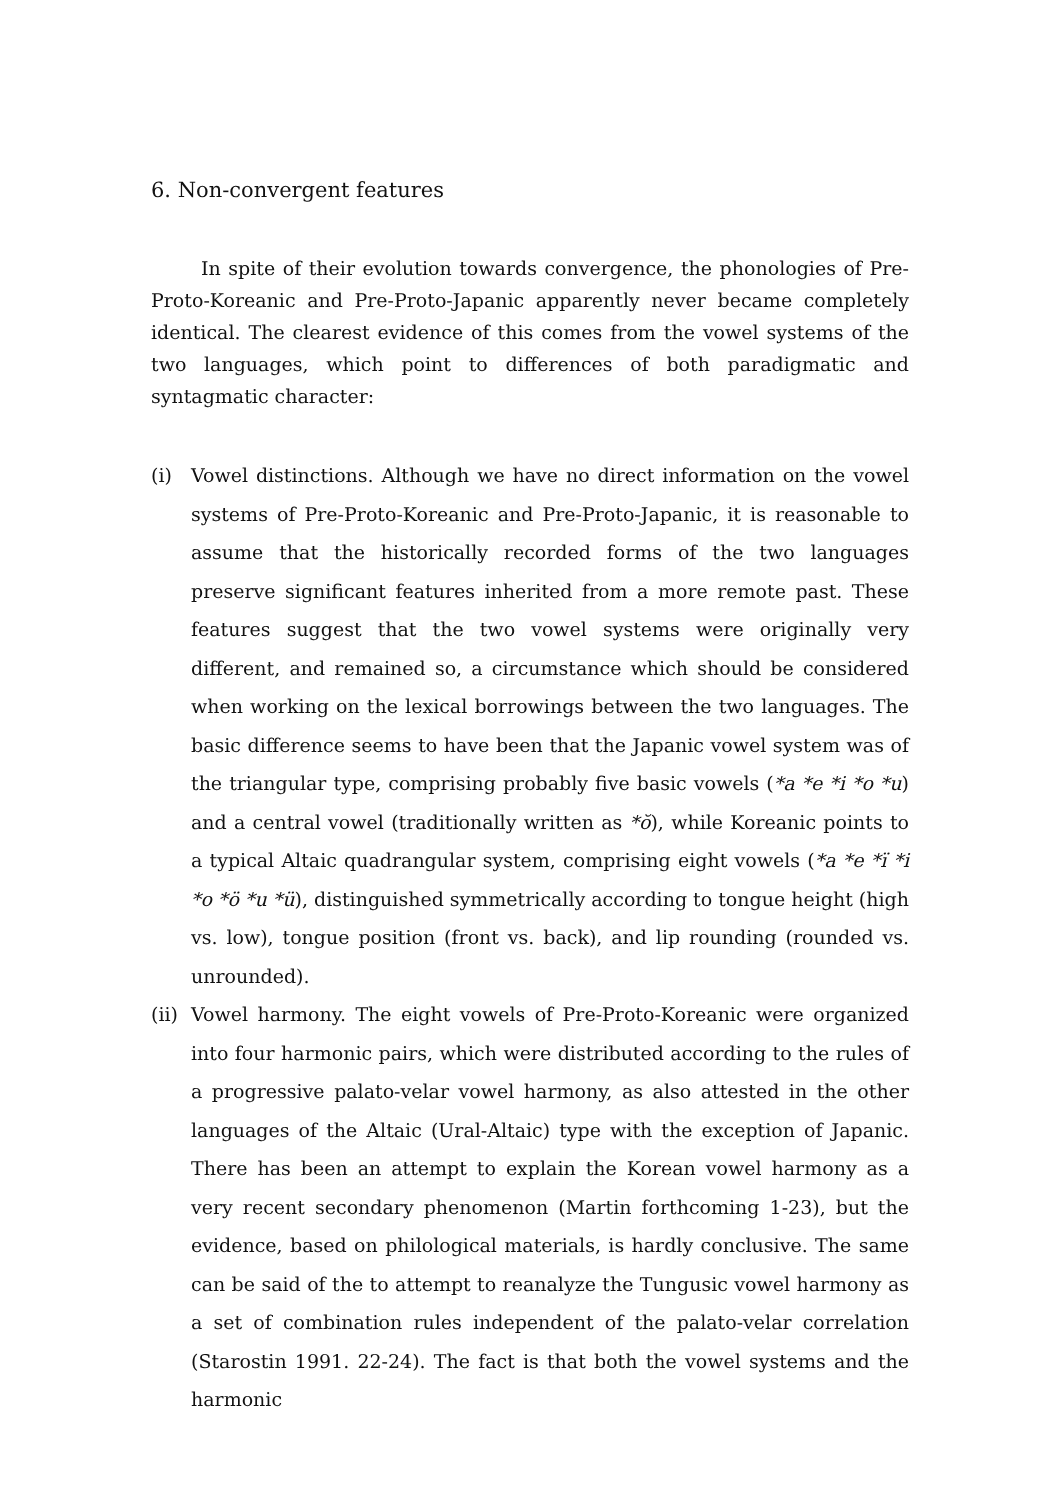6. Non-convergent features
In spite of their evolution towards convergence, the phonologies of Pre-Proto-Koreanic and Pre-Proto-Japanic apparently never became completely identical. The clearest evidence of this comes from the vowel systems of the two languages, which point to differences of both paradigmatic and syntagmatic character:
(i) Vowel distinctions. Although we have no direct information on the vowel systems of Pre-Proto-Koreanic and Pre-Proto-Japanic, it is reasonable to assume that the historically recorded forms of the two languages preserve significant features inherited from a more remote past. These features suggest that the two vowel systems were originally very different, and remained so, a circumstance which should be considered when working on the lexical borrowings between the two languages. The basic difference seems to have been that the Japanic vowel system was of the triangular type, comprising probably five basic vowels (*a *e *i *o *u) and a central vowel (traditionally written as *ŏ), while Koreanic points to a typical Altaic quadrangular system, comprising eight vowels (*a *e *ï *i *o *ö *u *ü), distinguished symmetrically according to tongue height (high vs. low), tongue position (front vs. back), and lip rounding (rounded vs. unrounded).
(ii)
Vowel harmony. The eight vowels of Pre-Proto-Koreanic were organized into four harmonic pairs, which were distributed according to the rules of a progressive palato-velar vowel harmony, as also attested in the other languages of the Altaic (Ural-Altaic) type with the exception of Japanic. There has been an attempt to explain the Korean vowel harmony as a very recent secondary phenomenon (Martin forthcoming 1-23), but the evidence, based on philological materials, is hardly conclusive. The same can be said of the to attempt to reanalyze the Tungusic vowel harmony as a set of combination rules independent of the palato-velar correlation (Starostin 1991. 22-24). The fact is that both the vowel systems and the harmonic